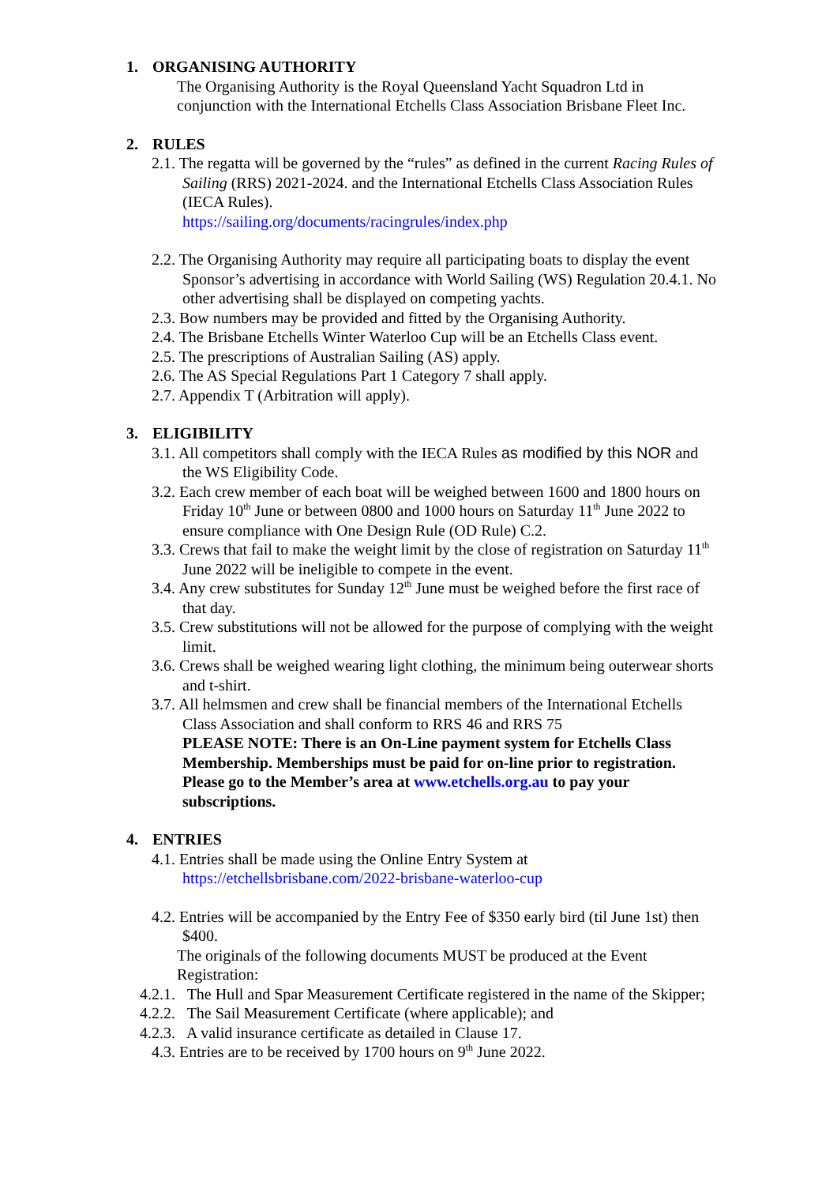1. ORGANISING AUTHORITY
The Organising Authority is the Royal Queensland Yacht Squadron Ltd in conjunction with the International Etchells Class Association Brisbane Fleet Inc.
2. RULES
2.1. The regatta will be governed by the “rules” as defined in the current Racing Rules of Sailing (RRS) 2021-2024. and the International Etchells Class Association Rules (IECA Rules).
https://sailing.org/documents/racingrules/index.php
2.2. The Organising Authority may require all participating boats to display the event Sponsor’s advertising in accordance with World Sailing (WS) Regulation 20.4.1. No other advertising shall be displayed on competing yachts.
2.3. Bow numbers may be provided and fitted by the Organising Authority.
2.4. The Brisbane Etchells Winter Waterloo Cup will be an Etchells Class event.
2.5. The prescriptions of Australian Sailing (AS) apply.
2.6. The AS Special Regulations Part 1 Category 7 shall apply.
2.7. Appendix T (Arbitration will apply).
3. ELIGIBILITY
3.1. All competitors shall comply with the IECA Rules as modified by this NOR and the WS Eligibility Code.
3.2. Each crew member of each boat will be weighed between 1600 and 1800 hours on Friday 10<sup>th</sup> June or between 0800 and 1000 hours on Saturday 11<sup>th</sup> June 2022 to ensure compliance with One Design Rule (OD Rule) C.2.
3.3. Crews that fail to make the weight limit by the close of registration on Saturday 11<sup>th</sup> June 2022 will be ineligible to compete in the event.
3.4. Any crew substitutes for Sunday 12<sup>th</sup> June must be weighed before the first race of that day.
3.5. Crew substitutions will not be allowed for the purpose of complying with the weight limit.
3.6. Crews shall be weighed wearing light clothing, the minimum being outerwear shorts and t-shirt.
3.7. All helmsmen and crew shall be financial members of the International Etchells Class Association and shall conform to RRS 46 and RRS 75
PLEASE NOTE: There is an On-Line payment system for Etchells Class Membership. Memberships must be paid for on-line prior to registration. Please go to the Member’s area at www.etchells.org.au to pay your subscriptions.
4. ENTRIES
4.1. Entries shall be made using the Online Entry System at
https://etchellsbrisbane.com/2022-brisbane-waterloo-cup
4.2. Entries will be accompanied by the Entry Fee of $350 early bird (til June 1st) then $400.
The originals of the following documents MUST be produced at the Event Registration:
4.2.1. The Hull and Spar Measurement Certificate registered in the name of the Skipper;
4.2.2. The Sail Measurement Certificate (where applicable); and
4.2.3. A valid insurance certificate as detailed in Clause 17.
4.3. Entries are to be received by 1700 hours on 9<sup>th</sup> June 2022.